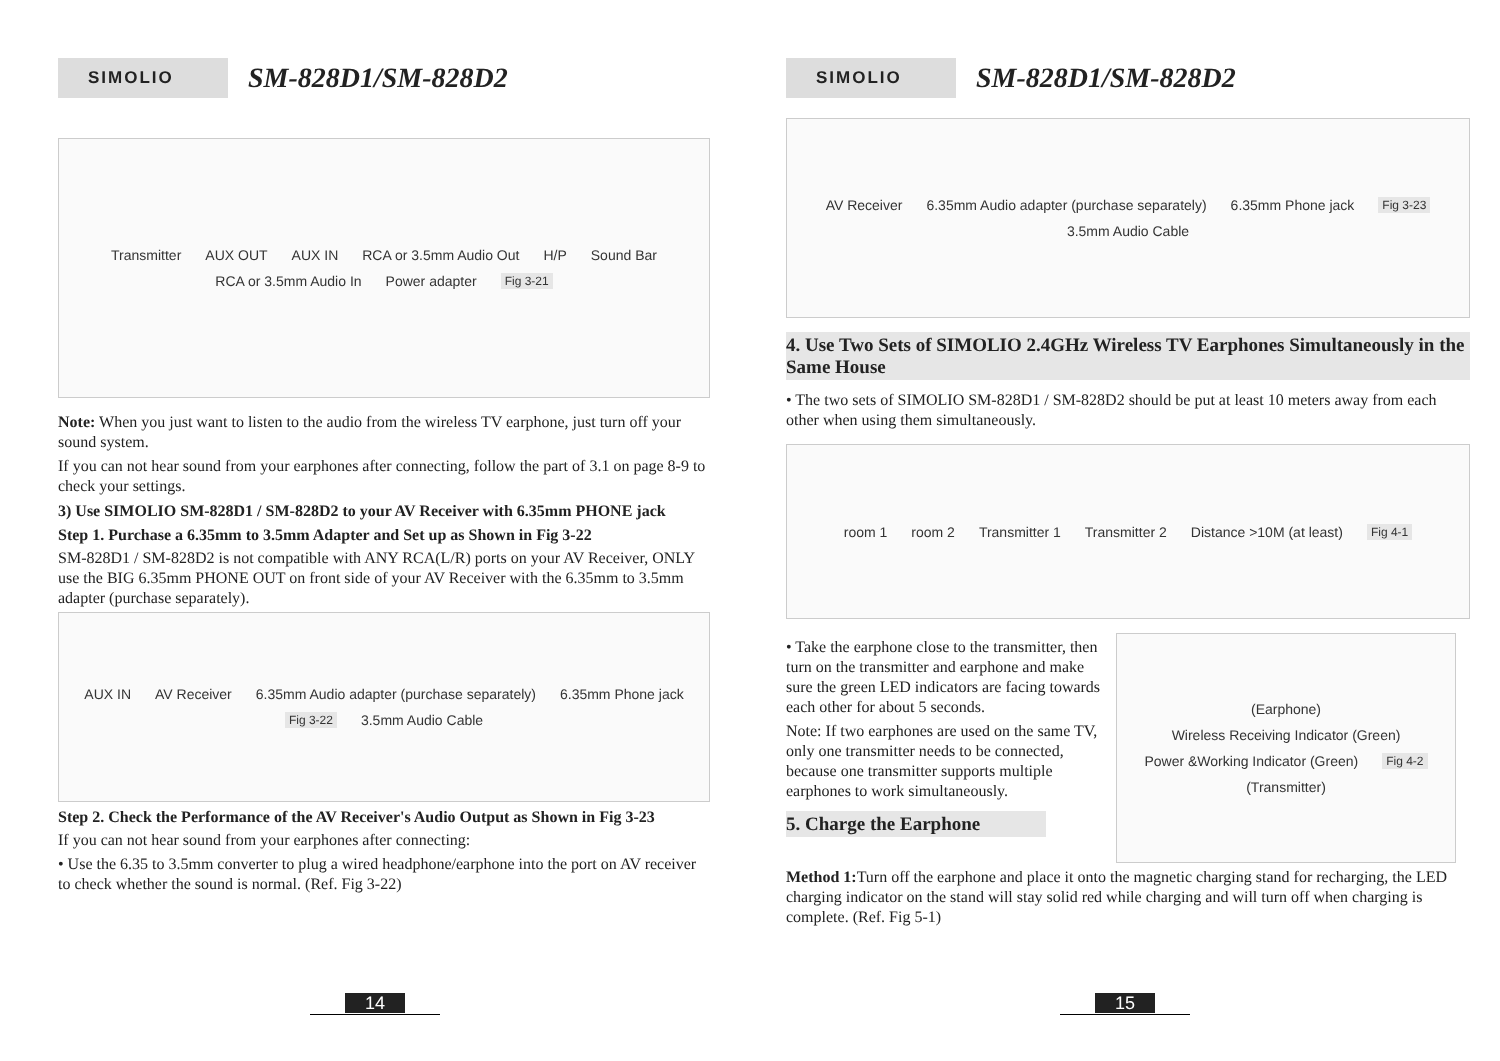SIMOLIO
SM-828D1/SM-828D2
Transmitter AUX OUT AUX IN RCA or 3.5mm Audio Out H/P Sound Bar RCA or 3.5mm Audio In Power adapter Fig 3-21
Note: When you just want to listen to the audio from the wireless TV earphone, just turn off your sound system.
If you can not hear sound from your earphones after connecting, follow the part of 3.1 on page 8-9 to check your settings.
3) Use SIMOLIO SM-828D1 / SM-828D2 to your AV Receiver with 6.35mm PHONE jack
Step 1. Purchase a 6.35mm to 3.5mm Adapter and Set up as Shown in Fig 3-22
SM-828D1 / SM-828D2 is not compatible with ANY RCA(L/R) ports on your AV Receiver, ONLY use the BIG 6.35mm PHONE OUT on front side of your AV Receiver with the 6.35mm to 3.5mm adapter (purchase separately).
AUX IN AV Receiver 6.35mm Audio adapter (purchase separately) 6.35mm Phone jack Fig 3-22 3.5mm Audio Cable
Step 2. Check the Performance of the AV Receiver's Audio Output as Shown in Fig 3-23
If you can not hear sound from your earphones after connecting:
• Use the 6.35 to 3.5mm converter to plug a wired headphone/earphone into the port on AV receiver to check whether the sound is normal. (Ref. Fig 3-22)
14
SIMOLIO
SM-828D1/SM-828D2
AV Receiver 6.35mm Audio adapter (purchase separately) 6.35mm Phone jack Fig 3-23 3.5mm Audio Cable
4. Use Two Sets of SIMOLIO 2.4GHz Wireless TV Earphones Simultaneously in the Same House
• The two sets of SIMOLIO SM-828D1 / SM-828D2 should be put at least 10 meters away from each other when using them simultaneously.
room 1 room 2 Transmitter 1 Transmitter 2 Distance >10M (at least) Fig 4-1
• Take the earphone close to the transmitter, then turn on the transmitter and earphone and make sure the green LED indicators are facing towards each other for about 5 seconds.
Note: If two earphones are used on the same TV, only one transmitter needs to be connected, because one transmitter supports multiple earphones to work simultaneously.
5. Charge the Earphone
(Earphone) Wireless Receiving Indicator (Green) Power &Working Indicator (Green) Fig 4-2 (Transmitter)
Method 1: Turn off the earphone and place it onto the magnetic charging stand for recharging, the LED charging indicator on the stand will stay solid red while charging and will turn off when charging is complete. (Ref. Fig 5-1)
15